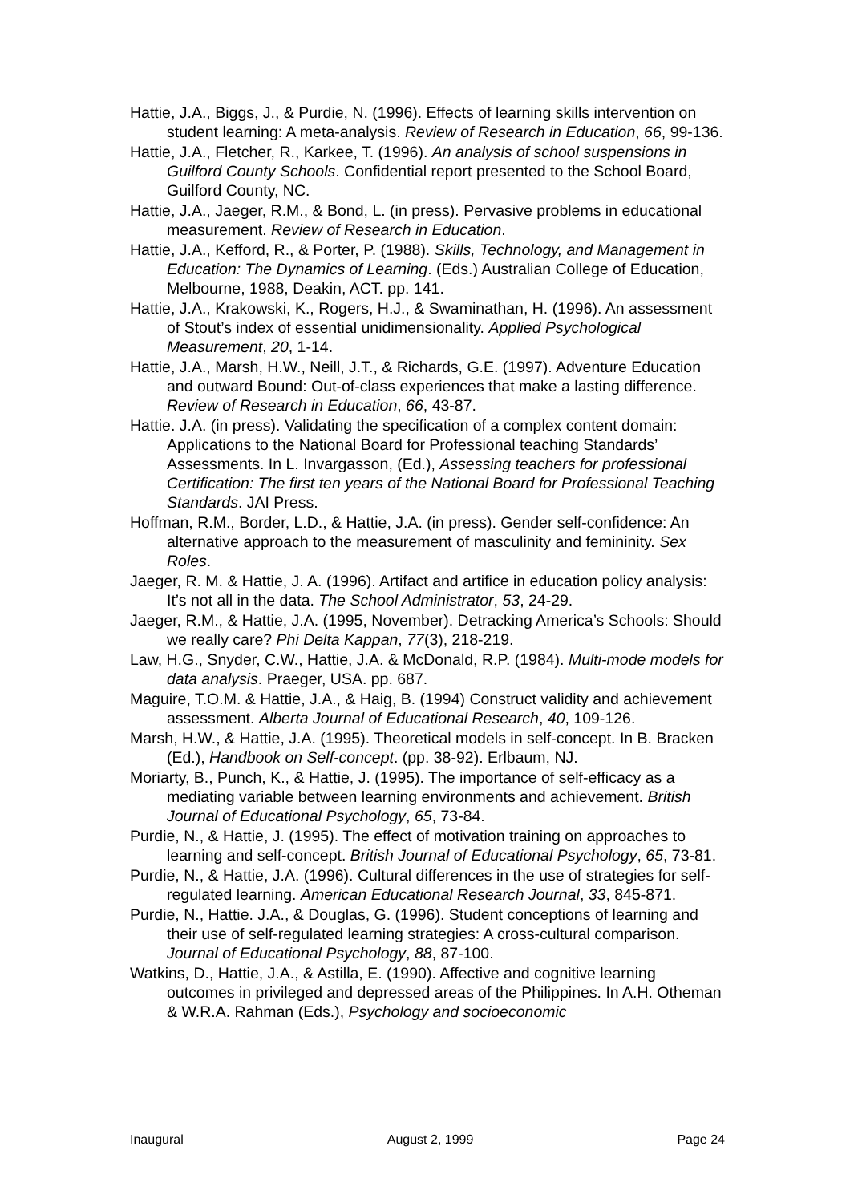Hattie, J.A., Biggs, J., & Purdie, N. (1996). Effects of learning skills intervention on student learning: A meta-analysis. Review of Research in Education, 66, 99-136.
Hattie, J.A., Fletcher, R., Karkee, T. (1996). An analysis of school suspensions in Guilford County Schools. Confidential report presented to the School Board, Guilford County, NC.
Hattie, J.A., Jaeger, R.M., & Bond, L. (in press). Pervasive problems in educational measurement. Review of Research in Education.
Hattie, J.A., Kefford, R., & Porter, P. (1988). Skills, Technology, and Management in Education: The Dynamics of Learning. (Eds.) Australian College of Education, Melbourne, 1988, Deakin, ACT. pp. 141.
Hattie, J.A., Krakowski, K., Rogers, H.J., & Swaminathan, H. (1996). An assessment of Stout’s index of essential unidimensionality. Applied Psychological Measurement, 20, 1-14.
Hattie, J.A., Marsh, H.W., Neill, J.T., & Richards, G.E. (1997). Adventure Education and outward Bound: Out-of-class experiences that make a lasting difference. Review of Research in Education, 66, 43-87.
Hattie. J.A. (in press). Validating the specification of a complex content domain: Applications to the National Board for Professional teaching Standards’ Assessments. In L. Invargasson, (Ed.), Assessing teachers for professional Certification: The first ten years of the National Board for Professional Teaching Standards. JAI Press.
Hoffman, R.M., Border, L.D., & Hattie, J.A. (in press). Gender self-confidence: An alternative approach to the measurement of masculinity and femininity. Sex Roles.
Jaeger, R. M. & Hattie, J. A. (1996). Artifact and artifice in education policy analysis: It’s not all in the data. The School Administrator, 53, 24-29.
Jaeger, R.M., & Hattie, J.A. (1995, November). Detracking America’s Schools: Should we really care? Phi Delta Kappan, 77(3), 218-219.
Law, H.G., Snyder, C.W., Hattie, J.A. & McDonald, R.P. (1984). Multi-mode models for data analysis. Praeger, USA. pp. 687.
Maguire, T.O.M. & Hattie, J.A., & Haig, B. (1994) Construct validity and achievement assessment. Alberta Journal of Educational Research, 40, 109-126.
Marsh, H.W., & Hattie, J.A. (1995). Theoretical models in self-concept. In B. Bracken (Ed.), Handbook on Self-concept. (pp. 38-92). Erlbaum, NJ.
Moriarty, B., Punch, K., & Hattie, J. (1995). The importance of self-efficacy as a mediating variable between learning environments and achievement. British Journal of Educational Psychology, 65, 73-84.
Purdie, N., & Hattie, J. (1995). The effect of motivation training on approaches to learning and self-concept. British Journal of Educational Psychology, 65, 73-81.
Purdie, N., & Hattie, J.A. (1996). Cultural differences in the use of strategies for self-regulated learning. American Educational Research Journal, 33, 845-871.
Purdie, N., Hattie. J.A., & Douglas, G. (1996). Student conceptions of learning and their use of self-regulated learning strategies: A cross-cultural comparison. Journal of Educational Psychology, 88, 87-100.
Watkins, D., Hattie, J.A., & Astilla, E. (1990). Affective and cognitive learning outcomes in privileged and depressed areas of the Philippines. In A.H. Otheman & W.R.A. Rahman (Eds.), Psychology and socioeconomic
Inaugural August 2, 1999 Page 24